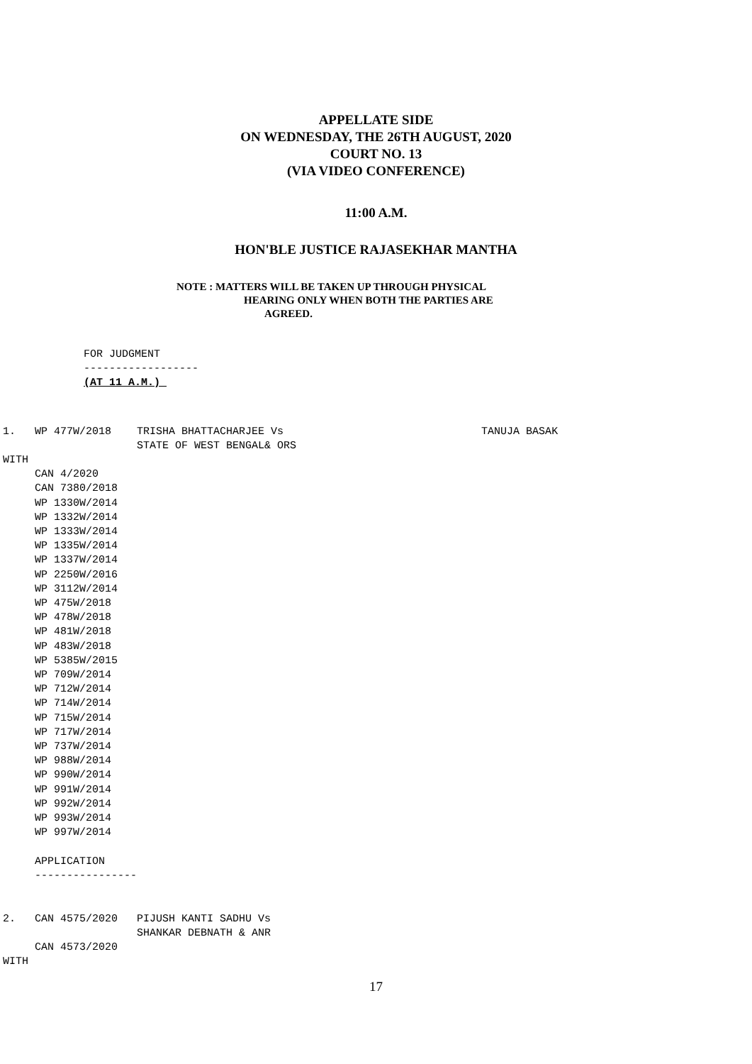APPELLATE SIDE
ON WEDNESDAY, THE 26TH AUGUST, 2020
COURT NO. 13
(VIA VIDEO CONFERENCE)
11:00 A.M.
HON'BLE JUSTICE RAJASEKHAR MANTHA
NOTE : MATTERS WILL BE TAKEN UP THROUGH PHYSICAL
HEARING ONLY WHEN BOTH THE PARTIES ARE
AGREED.
FOR JUDGMENT
------------------
(AT 11 A.M.) 
1.   WP 477W/2018    TRISHA BHATTACHARJEE Vs                               TANUJA BASAK
                     STATE OF WEST BENGAL& ORS
WITH
     CAN 4/2020
     CAN 7380/2018
     WP 1330W/2014
     WP 1332W/2014
     WP 1333W/2014
     WP 1335W/2014
     WP 1337W/2014
     WP 2250W/2016
     WP 3112W/2014
     WP 475W/2018
     WP 478W/2018
     WP 481W/2018
     WP 483W/2018
     WP 5385W/2015
     WP 709W/2014
     WP 712W/2014
     WP 714W/2014
     WP 715W/2014
     WP 717W/2014
     WP 737W/2014
     WP 988W/2014
     WP 990W/2014
     WP 991W/2014
     WP 992W/2014
     WP 993W/2014
     WP 997W/2014

     APPLICATION
     ----------------


2.   CAN 4575/2020   PIJUSH KANTI SADHU Vs
                     SHANKAR DEBNATH & ANR
     CAN 4573/2020
WITH
17